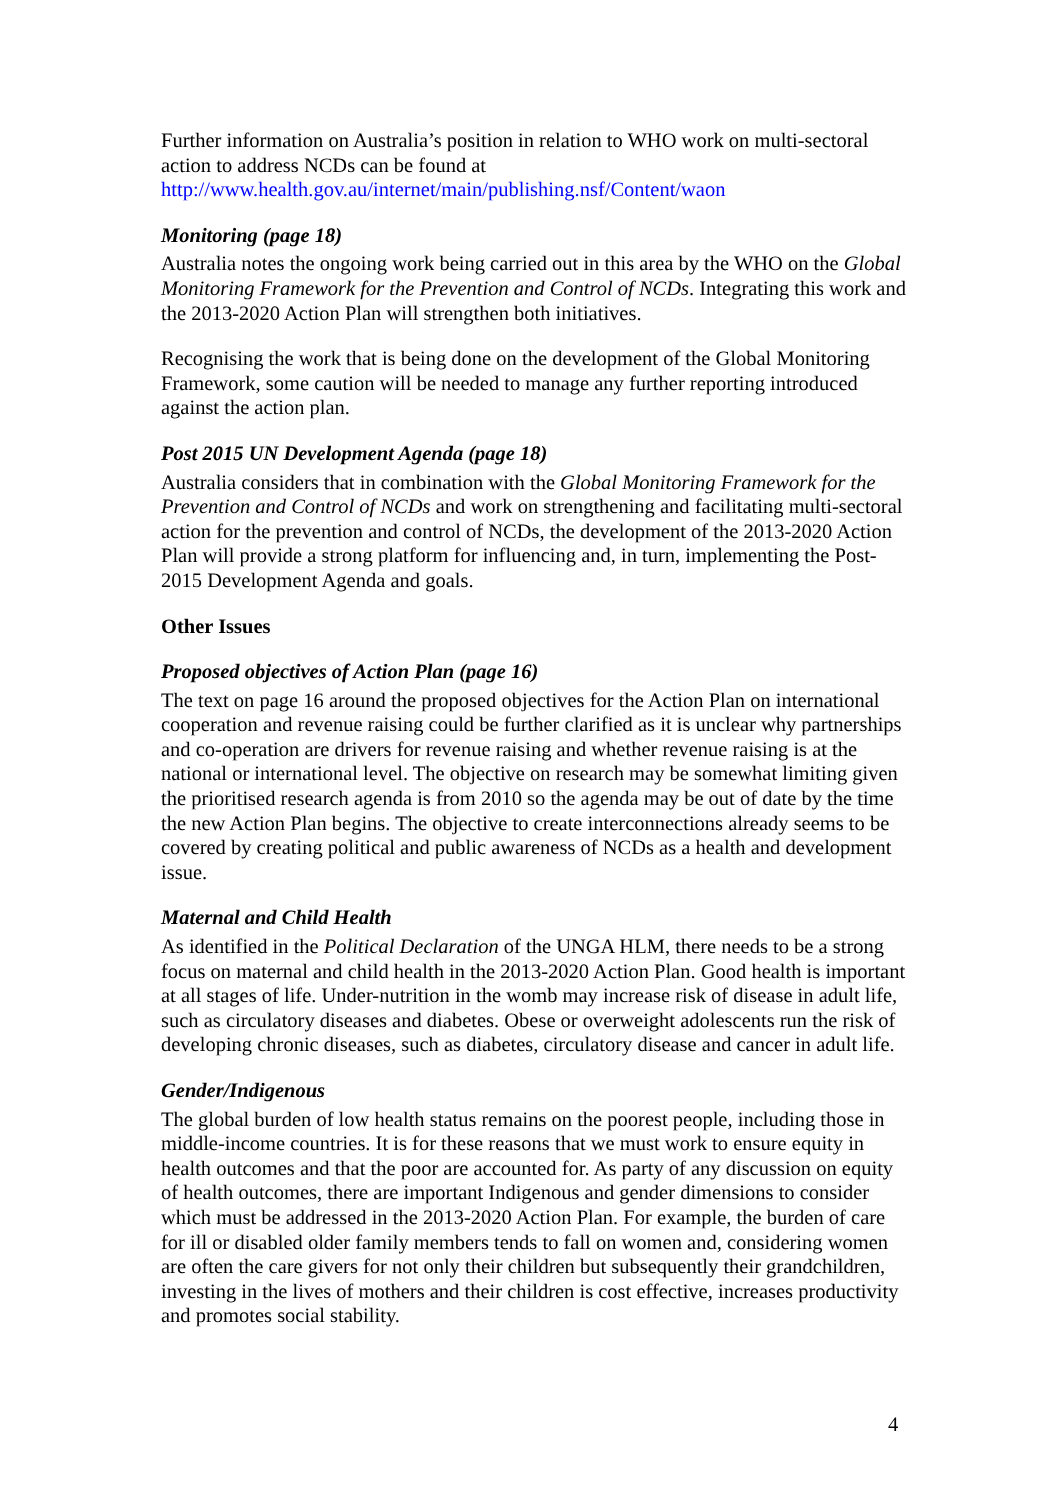Further information on Australia’s position in relation to WHO work on multi-sectoral action to address NCDs can be found at http://www.health.gov.au/internet/main/publishing.nsf/Content/waon
Monitoring (page 18)
Australia notes the ongoing work being carried out in this area by the WHO on the Global Monitoring Framework for the Prevention and Control of NCDs. Integrating this work and the 2013-2020 Action Plan will strengthen both initiatives.
Recognising the work that is being done on the development of the Global Monitoring Framework, some caution will be needed to manage any further reporting introduced against the action plan.
Post 2015 UN Development Agenda (page 18)
Australia considers that in combination with the Global Monitoring Framework for the Prevention and Control of NCDs and work on strengthening and facilitating multi-sectoral action for the prevention and control of NCDs, the development of the 2013-2020 Action Plan will provide a strong platform for influencing and, in turn, implementing the Post-2015 Development Agenda and goals.
Other Issues
Proposed objectives of Action Plan (page 16)
The text on page 16 around the proposed objectives for the Action Plan on international cooperation and revenue raising could be further clarified as it is unclear why partnerships and co-operation are drivers for revenue raising and whether revenue raising is at the national or international level. The objective on research may be somewhat limiting given the prioritised research agenda is from 2010 so the agenda may be out of date by the time the new Action Plan begins. The objective to create interconnections already seems to be covered by creating political and public awareness of NCDs as a health and development issue.
Maternal and Child Health
As identified in the Political Declaration of the UNGA HLM, there needs to be a strong focus on maternal and child health in the 2013-2020 Action Plan. Good health is important at all stages of life. Under-nutrition in the womb may increase risk of disease in adult life, such as circulatory diseases and diabetes. Obese or overweight adolescents run the risk of developing chronic diseases, such as diabetes, circulatory disease and cancer in adult life.
Gender/Indigenous
The global burden of low health status remains on the poorest people, including those in middle-income countries. It is for these reasons that we must work to ensure equity in health outcomes and that the poor are accounted for. As party of any discussion on equity of health outcomes, there are important Indigenous and gender dimensions to consider which must be addressed in the 2013-2020 Action Plan. For example, the burden of care for ill or disabled older family members tends to fall on women and, considering women are often the care givers for not only their children but subsequently their grandchildren, investing in the lives of mothers and their children is cost effective, increases productivity and promotes social stability.
4